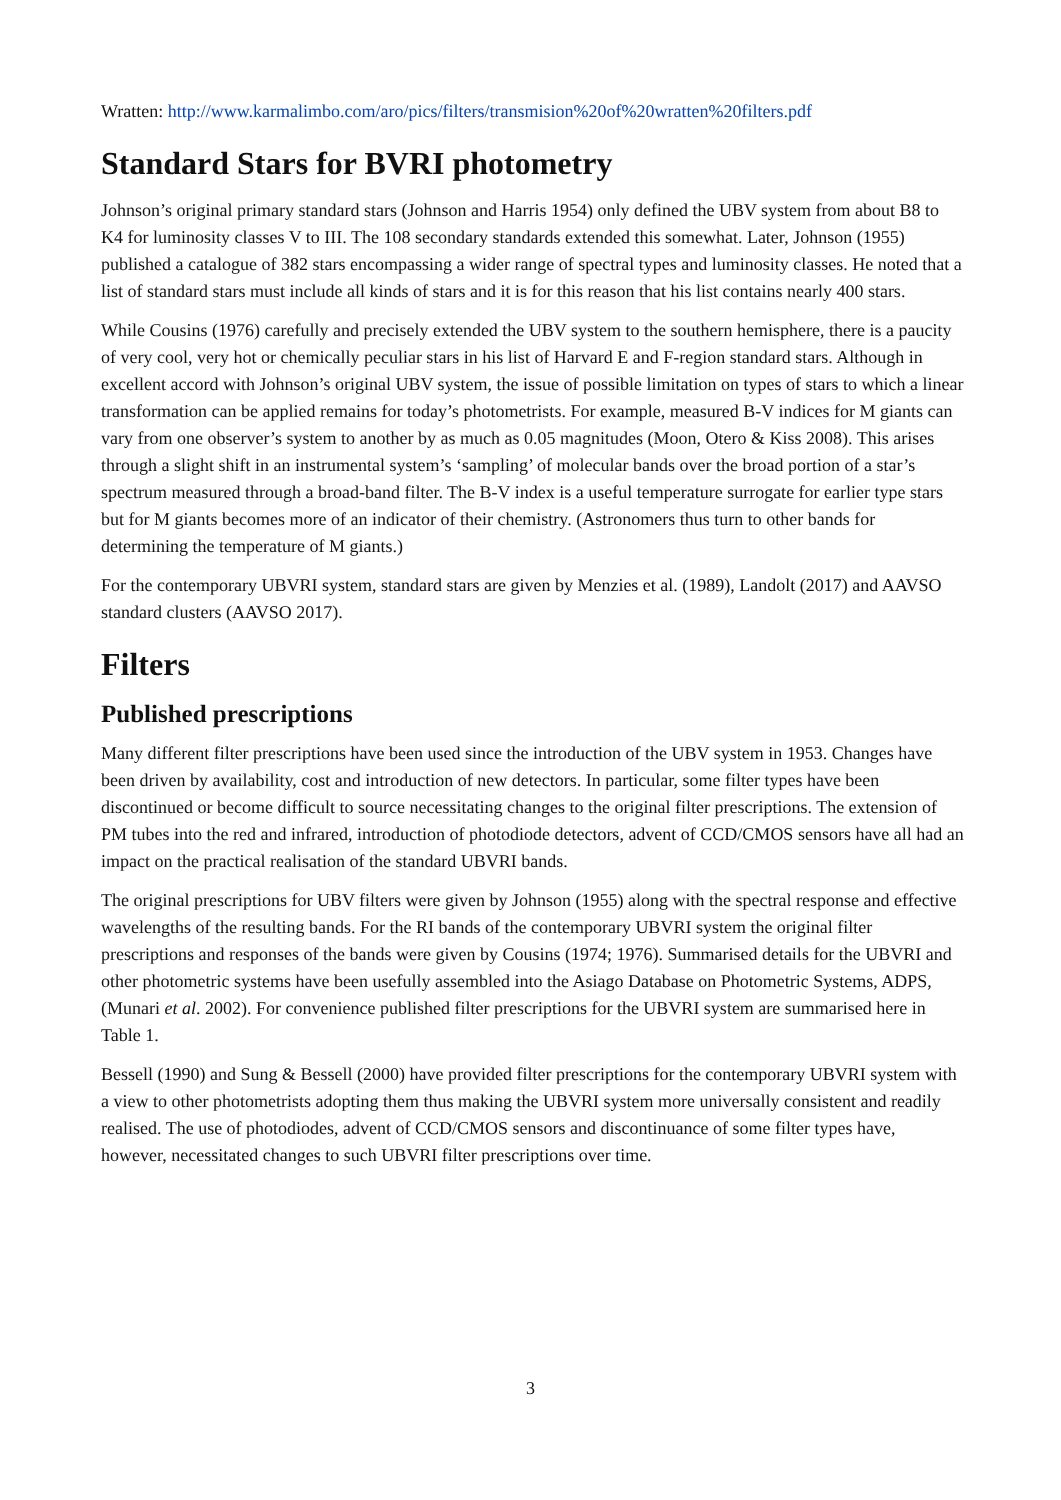Wratten: http://www.karmalimbo.com/aro/pics/filters/transmision%20of%20wratten%20filters.pdf
Standard Stars for BVRI photometry
Johnson’s original primary standard stars (Johnson and Harris 1954) only defined the UBV system from about B8 to K4 for luminosity classes V to III. The 108 secondary standards extended this somewhat. Later, Johnson (1955) published a catalogue of 382 stars encompassing a wider range of spectral types and luminosity classes. He noted that a list of standard stars must include all kinds of stars and it is for this reason that his list contains nearly 400 stars.
While Cousins (1976) carefully and precisely extended the UBV system to the southern hemisphere, there is a paucity of very cool, very hot or chemically peculiar stars in his list of Harvard E and F-region standard stars. Although in excellent accord with Johnson’s original UBV system, the issue of possible limitation on types of stars to which a linear transformation can be applied remains for today’s photometrists. For example, measured B-V indices for M giants can vary from one observer’s system to another by as much as 0.05 magnitudes (Moon, Otero & Kiss 2008). This arises through a slight shift in an instrumental system’s ‘sampling’ of molecular bands over the broad portion of a star’s spectrum measured through a broad-band filter. The B-V index is a useful temperature surrogate for earlier type stars but for M giants becomes more of an indicator of their chemistry. (Astronomers thus turn to other bands for determining the temperature of M giants.)
For the contemporary UBVRI system, standard stars are given by Menzies et al. (1989), Landolt (2017) and AAVSO standard clusters (AAVSO 2017).
Filters
Published prescriptions
Many different filter prescriptions have been used since the introduction of the UBV system in 1953. Changes have been driven by availability, cost and introduction of new detectors. In particular, some filter types have been discontinued or become difficult to source necessitating changes to the original filter prescriptions. The extension of PM tubes into the red and infrared, introduction of photodiode detectors, advent of CCD/CMOS sensors have all had an impact on the practical realisation of the standard UBVRI bands.
The original prescriptions for UBV filters were given by Johnson (1955) along with the spectral response and effective wavelengths of the resulting bands. For the RI bands of the contemporary UBVRI system the original filter prescriptions and responses of the bands were given by Cousins (1974; 1976). Summarised details for the UBVRI and other photometric systems have been usefully assembled into the Asiago Database on Photometric Systems, ADPS, (Munari et al. 2002). For convenience published filter prescriptions for the UBVRI system are summarised here in Table 1.
Bessell (1990) and Sung & Bessell (2000) have provided filter prescriptions for the contemporary UBVRI system with a view to other photometrists adopting them thus making the UBVRI system more universally consistent and readily realised. The use of photodiodes, advent of CCD/CMOS sensors and discontinuance of some filter types have, however, necessitated changes to such UBVRI filter prescriptions over time.
3